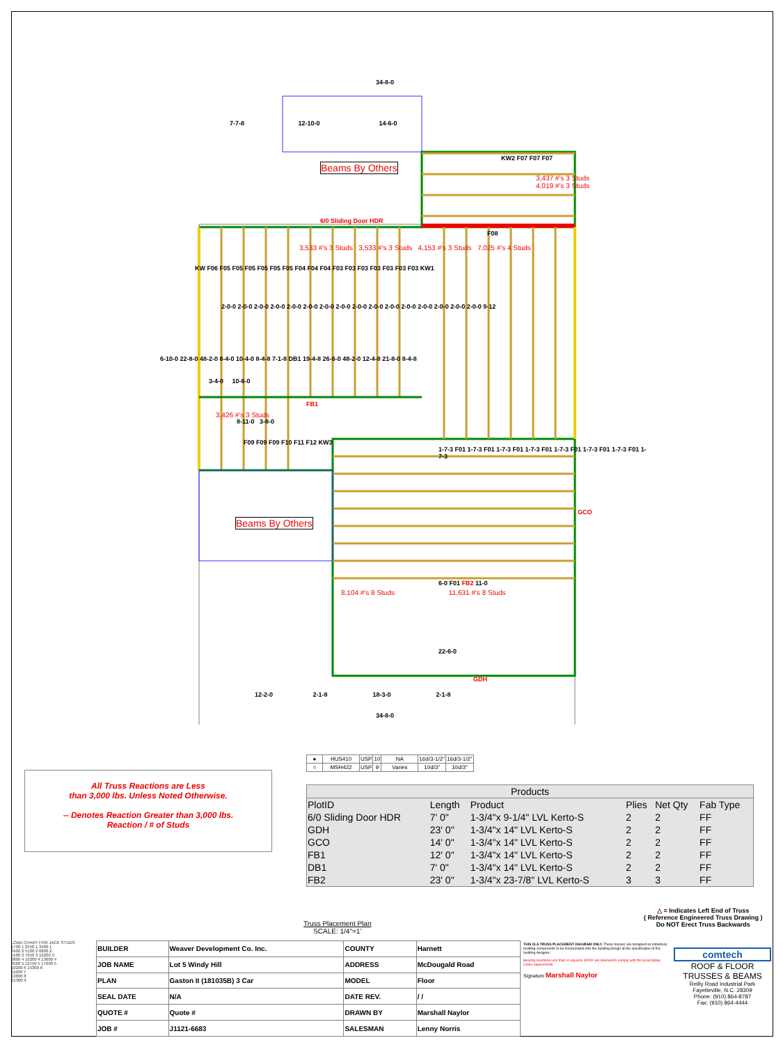34-8-0
7-7-8 12-10-0 14-6-0
Beams By Others
KW2 F07 F07 F07
3,437 #'s 3 Studs
4,019 #'s 3 Studs
6/0 Sliding Door HDR
F08
KW F06 F05 F05 F05 F05 F05 F05 F04 F04 F04 F03 F03 F03 F03 F03 F03 F03 KW1
3,533 #'s 3 Studs 3,533 #'s 3 Studs 4,153 #'s 3 Studs 7,025 #'s 4 Studs
2-0-0 2-0-0 2-0-0 2-0-0 2-0-0 2-0-0 2-0-0 2-0-0 2-0-0 2-0-0 2-0-0 2-0-0 2-0-0 2-0-0 2-0-0 2-0-0 9-12
3-4-0 10-6-0
FB1
3,426 #'s 3 Studs
8-11-0 3-8-0
F09 F09 F09 F10 F11 F12 KW3
1-7-3 F01 1-7-3 F01 1-7-3 F01 1-7-3 F01 1-7-3 F01 1-7-3 F01 1-7-3 F01 1-7-3
Beams By Others
GCO
6-0 F01 FB2 11-0
8,104 #'s 8 Studs 11,631 #'s 8 Studs
22-6-0
GDH
6-10-0 22-8-0 48-2-0 8-4-0 10-4-0 8-4-8 7-1-8 DB1 19-4-8 26-6-0 48-2-0 12-4-8 21-8-0 8-4-8
12-2-0 2-1-8 18-3-0 2-1-8
34-8-0
| ● | HUS410 | USP | 10 | NA | 16d/3-1/2" | 16d/3-1/2" |
| ○ | MSH422 | USP | 9 | Varies | 10d/3" | 10d/3" |
All Truss Reactions are Less
than 3,000 lbs. Unless Noted Otherwise.
-- Denotes Reaction Greater than 3,000 lbs.
Reaction / # of Studs
| Products | | | | | |
| --- | --- | --- | --- | --- | --- |
| PlotID | Length | Product | Plies | Net Qty | Fab Type |
| 6/0 Sliding Door HDR | 7' 0" | 1-3/4"x 9-1/4" LVL Kerto-S | 2 | 2 | FF |
| GDH | 23' 0" | 1-3/4"x 14" LVL Kerto-S | 2 | 2 | FF |
| GCO | 14' 0" | 1-3/4"x 14" LVL Kerto-S | 2 | 2 | FF |
| FB1 | 12' 0" | 1-3/4"x 14" LVL Kerto-S | 2 | 2 | FF |
| DB1 | 7' 0" | 1-3/4"x 14" LVL Kerto-S | 2 | 2 | FF |
| FB2 | 23' 0" | 1-3/4"x 23-7/8" LVL Kerto-S | 3 | 3 | FF |
Truss Placement Plan
SCALE: 1/4"=1'
△ = Indicates Left End of Truss
( Reference Engineered Truss Drawing )
Do NOT Erect Truss Backwards
LOAD CHART FOR JACK STUDS
1700 1 2550 1 3400 1
3400 2 5100 2 6800 2
5100 3 7650 3 10200 3
6800 4 10200 4 13600 4
8500 5 12750 5 17000 5
10200 6 15300 6
11900 7
13600 8
15300 9
| BUILDER | Weaver Development Co. Inc. | COUNTY | Harnett |
| JOB NAME | Lot 5 Windy Hill | ADDRESS | McDougald Road |
| PLAN | Gaston II (181035B) 3 Car | MODEL | Floor |
| SEAL DATE | N/A | DATE REV. | / / |
| QUOTE # | Quote # | DRAWN BY | Marshall Naylor |
| JOB # | J1121-6683 | SALESMAN | Lenny Norris |
THIS IS A TRUSS PLACEMENT DIAGRAM ONLY. These trusses are designed as individual building components to be incorporated into the building design at the specification of the building designer.
Bearing reactions less than or equal to 3000# are deemed to comply with the prescriptive Code requirements.
Signature Marshall Naylor
comtech
ROOF & FLOOR
TRUSSES & BEAMS
Reilly Road Industrial Park
Fayetteville, N.C. 28309
Phone: (910) 864-8787
Fax: (910) 864-4444